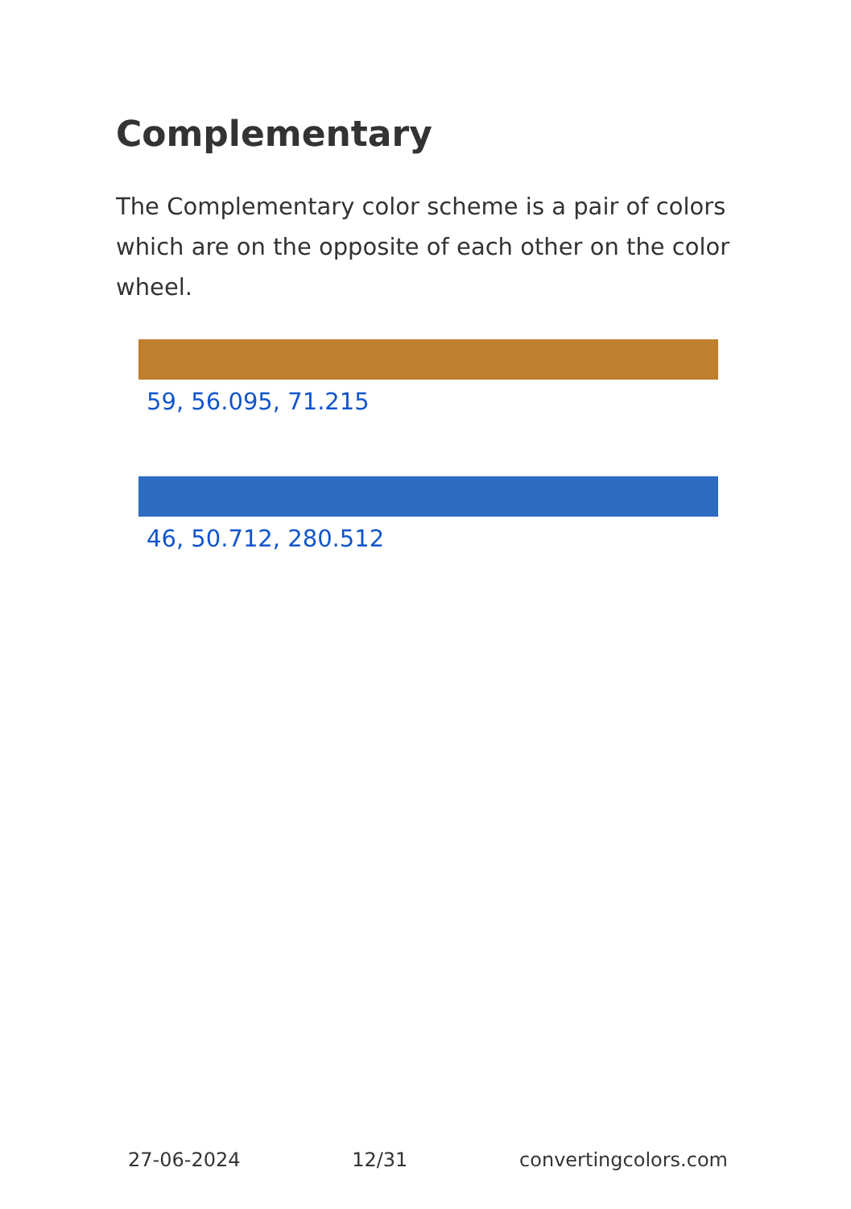Complementary
The Complementary color scheme is a pair of colors which are on the opposite of each other on the color wheel.
59, 56.095, 71.215
46, 50.712, 280.512
27-06-2024 12/31 convertingcolors.com